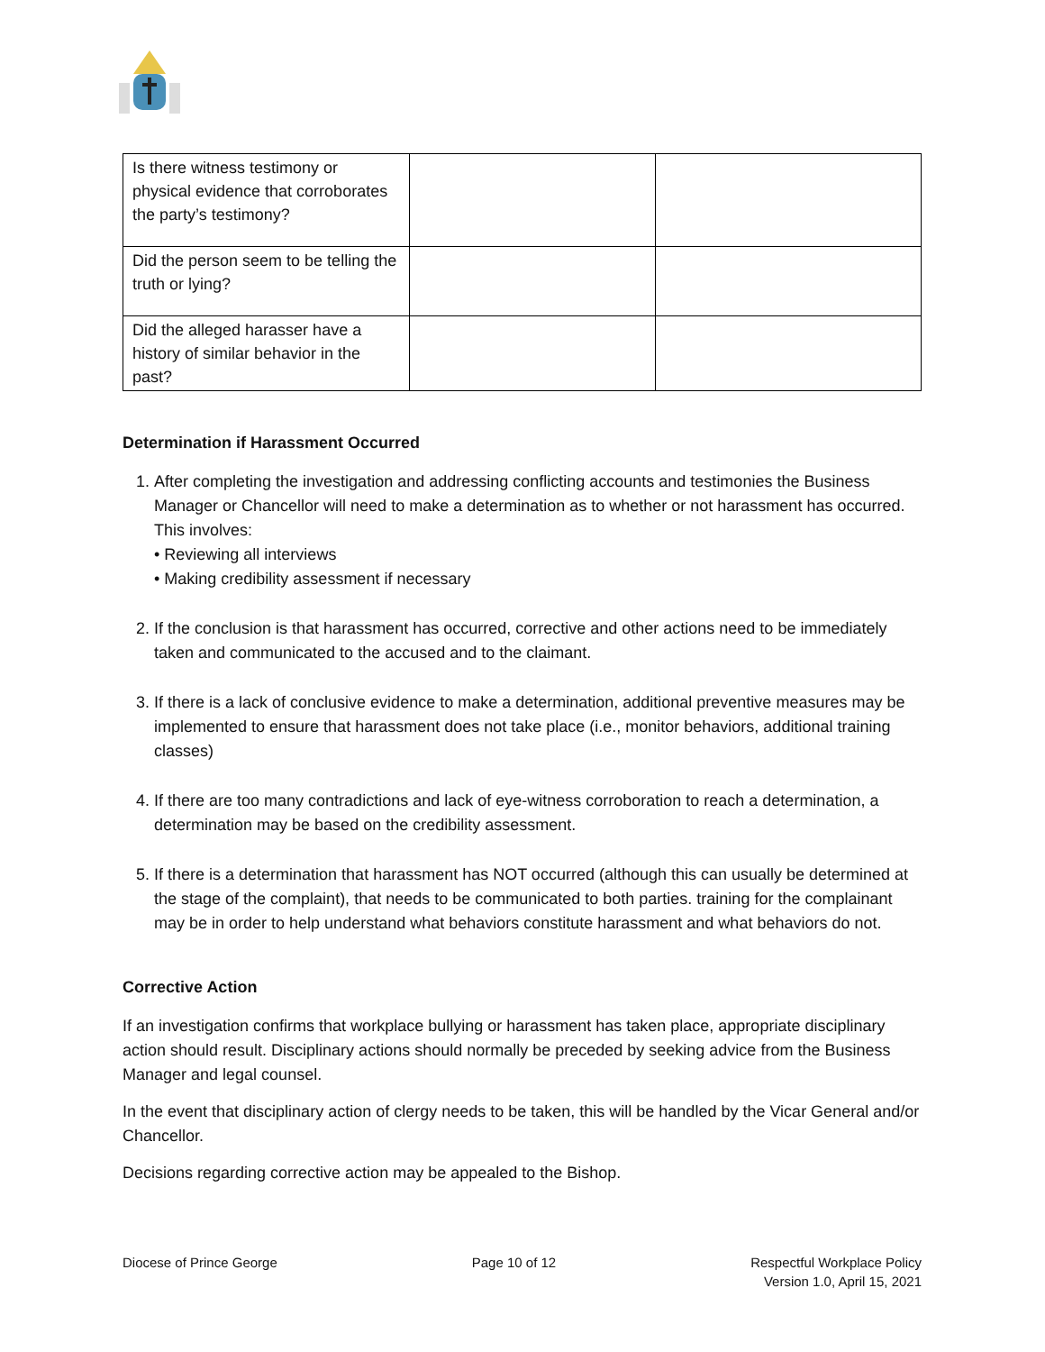| Is there witness testimony or physical evidence that corroborates the party’s testimony? | | |
| Did the person seem to be telling the truth or lying? | | |
| Did the alleged harasser have a history of similar behavior in the past? | | |
Determination if Harassment Occurred
1. After completing the investigation and addressing conflicting accounts and testimonies the Business Manager or Chancellor will need to make a determination as to whether or not harassment has occurred. This involves:
• Reviewing all interviews
• Making credibility assessment if necessary
2. If the conclusion is that harassment has occurred, corrective and other actions need to be immediately taken and communicated to the accused and to the claimant.
3. If there is a lack of conclusive evidence to make a determination, additional preventive measures may be implemented to ensure that harassment does not take place (i.e., monitor behaviors, additional training classes)
4. If there are too many contradictions and lack of eye-witness corroboration to reach a determination, a determination may be based on the credibility assessment.
5. If there is a determination that harassment has NOT occurred (although this can usually be determined at the stage of the complaint), that needs to be communicated to both parties. training for the complainant may be in order to help understand what behaviors constitute harassment and what behaviors do not.
Corrective Action
If an investigation confirms that workplace bullying or harassment has taken place, appropriate disciplinary action should result. Disciplinary actions should normally be preceded by seeking advice from the Business Manager and legal counsel.
In the event that disciplinary action of clergy needs to be taken, this will be handled by the Vicar General and/or Chancellor.
Decisions regarding corrective action may be appealed to the Bishop.
Diocese of Prince George Page 10 of 12 Respectful Workplace Policy
Version 1.0, April 15, 2021